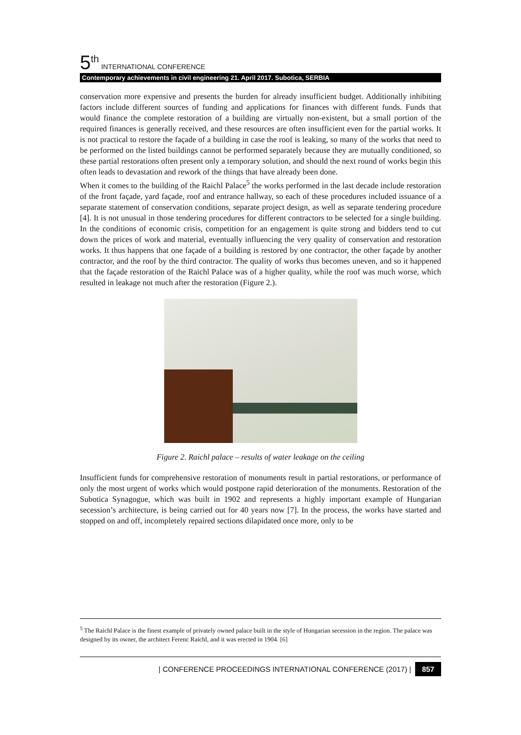5<sup>th</sup> INTERNATIONAL CONFERENCE
Contemporary achievements in civil engineering 21. April 2017. Subotica, SERBIA
conservation more expensive and presents the burden for already insufficient budget. Additionally inhibiting factors include different sources of funding and applications for finances with different funds. Funds that would finance the complete restoration of a building are virtually non-existent, but a small portion of the required finances is generally received, and these resources are often insufficient even for the partial works. It is not practical to restore the façade of a building in case the roof is leaking, so many of the works that need to be performed on the listed buildings cannot be performed separately because they are mutually conditioned, so these partial restorations often present only a temporary solution, and should the next round of works begin this often leads to devastation and rework of the things that have already been done.
When it comes to the building of the Raichl Palace<sup>5</sup> the works performed in the last decade include restoration of the front façade, yard façade, roof and entrance hallway, so each of these procedures included issuance of a separate statement of conservation conditions, separate project design, as well as separate tendering procedure [4]. It is not unusual in those tendering procedures for different contractors to be selected for a single building. In the conditions of economic crisis, competition for an engagement is quite strong and bidders tend to cut down the prices of work and material, eventually influencing the very quality of conservation and restoration works. It thus happens that one façade of a building is restored by one contractor, the other façade by another contractor, and the roof by the third contractor. The quality of works thus becomes uneven, and so it happened that the façade restoration of the Raichl Palace was of a higher quality, while the roof was much worse, which resulted in leakage not much after the restoration (Figure 2.).
Figure 2. Raichl palace – results of water leakage on the ceiling
Insufficient funds for comprehensive restoration of monuments result in partial restorations, or performance of only the most urgent of works which would postpone rapid deterioration of the monuments. Restoration of the Subotica Synagogue, which was built in 1902 and represents a highly important example of Hungarian secession’s architecture, is being carried out for 40 years now [7]. In the process, the works have started and stopped on and off, incompletely repaired sections dilapidated once more, only to be
<sup>5</sup> The Raichl Palace is the finest example of privately owned palace built in the style of Hungarian secession in the region. The palace was designed by its owner, the architect Ferenc Raichl, and it was erected in 1904. [6]
| CONFERENCE PROCEEDINGS INTERNATIONAL CONFERENCE (2017) | 857